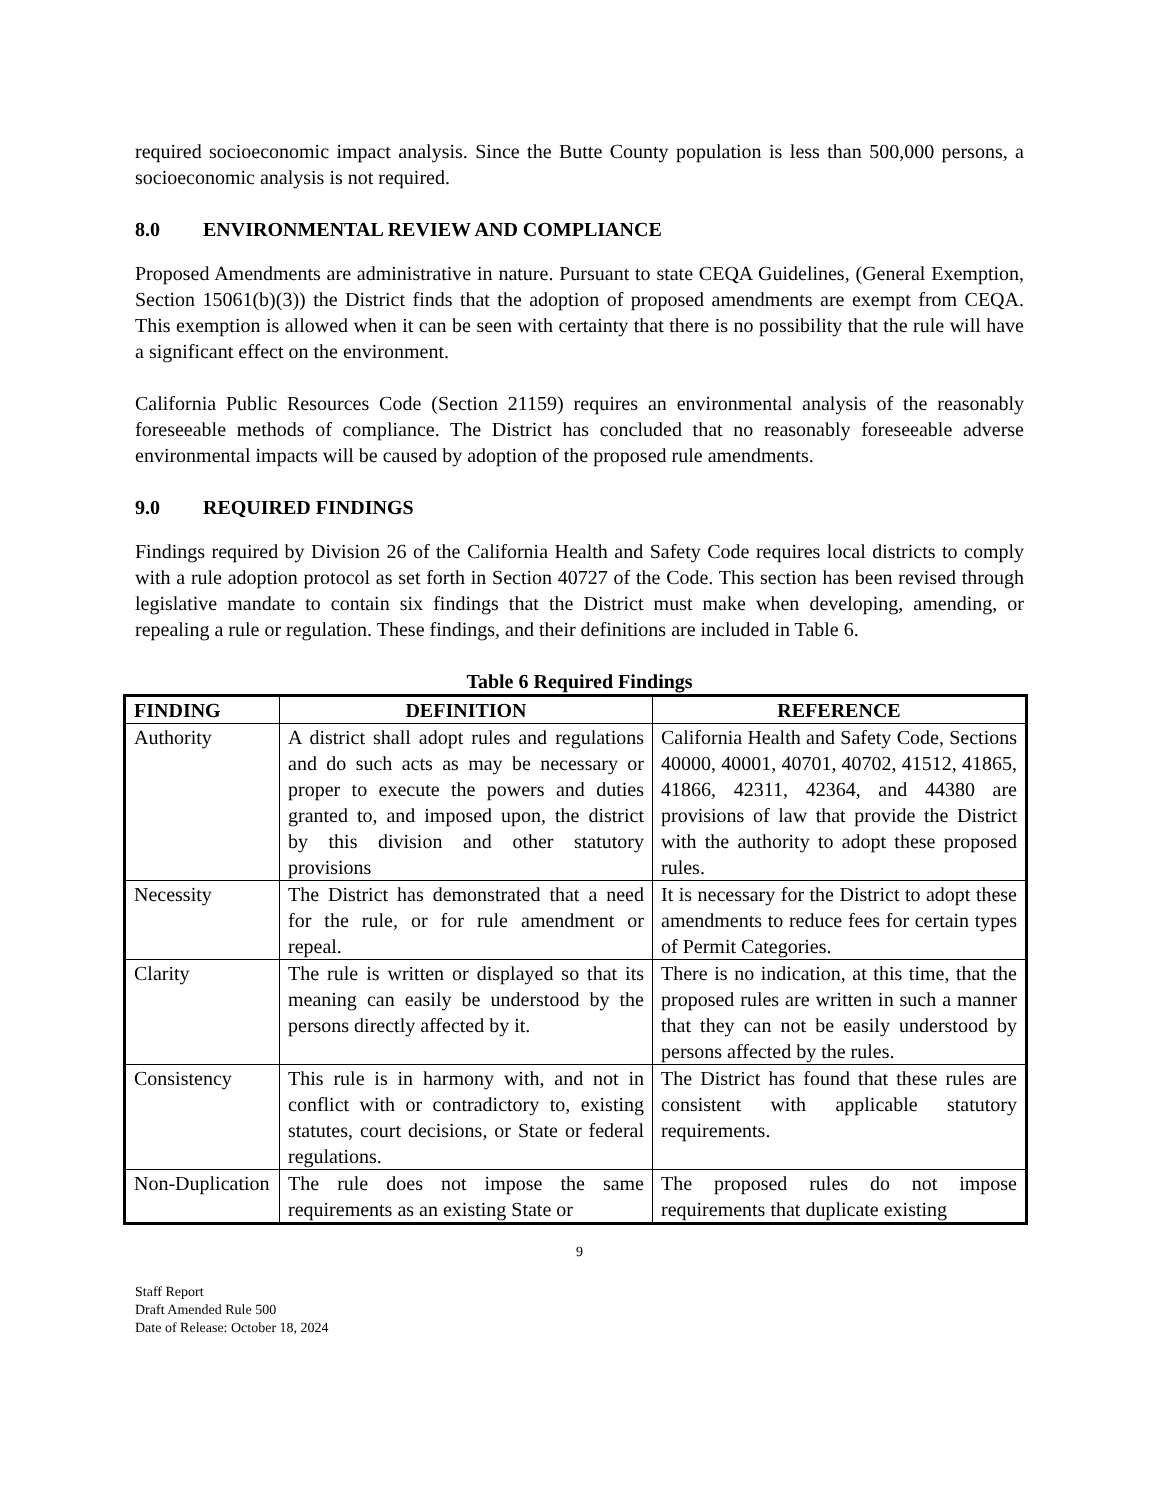required socioeconomic impact analysis. Since the Butte County population is less than 500,000 persons, a socioeconomic analysis is not required.
8.0 ENVIRONMENTAL REVIEW AND COMPLIANCE
Proposed Amendments are administrative in nature. Pursuant to state CEQA Guidelines, (General Exemption, Section 15061(b)(3)) the District finds that the adoption of proposed amendments are exempt from CEQA. This exemption is allowed when it can be seen with certainty that there is no possibility that the rule will have a significant effect on the environment.
California Public Resources Code (Section 21159) requires an environmental analysis of the reasonably foreseeable methods of compliance. The District has concluded that no reasonably foreseeable adverse environmental impacts will be caused by adoption of the proposed rule amendments.
9.0 REQUIRED FINDINGS
Findings required by Division 26 of the California Health and Safety Code requires local districts to comply with a rule adoption protocol as set forth in Section 40727 of the Code. This section has been revised through legislative mandate to contain six findings that the District must make when developing, amending, or repealing a rule or regulation. These findings, and their definitions are included in Table 6.
Table 6 Required Findings
| FINDING | DEFINITION | REFERENCE |
| --- | --- | --- |
| Authority | A district shall adopt rules and regulations and do such acts as may be necessary or proper to execute the powers and duties granted to, and imposed upon, the district by this division and other statutory provisions | California Health and Safety Code, Sections 40000, 40001, 40701, 40702, 41512, 41865, 41866, 42311, 42364, and 44380 are provisions of law that provide the District with the authority to adopt these proposed rules. |
| Necessity | The District has demonstrated that a need for the rule, or for rule amendment or repeal. | It is necessary for the District to adopt these amendments to reduce fees for certain types of Permit Categories. |
| Clarity | The rule is written or displayed so that its meaning can easily be understood by the persons directly affected by it. | There is no indication, at this time, that the proposed rules are written in such a manner that they can not be easily understood by persons affected by the rules. |
| Consistency | This rule is in harmony with, and not in conflict with or contradictory to, existing statutes, court decisions, or State or federal regulations. | The District has found that these rules are consistent with applicable statutory requirements. |
| Non-Duplication | The rule does not impose the same requirements as an existing State or | The proposed rules do not impose requirements that duplicate existing |
9
Staff Report
Draft Amended Rule 500
Date of Release: October 18, 2024